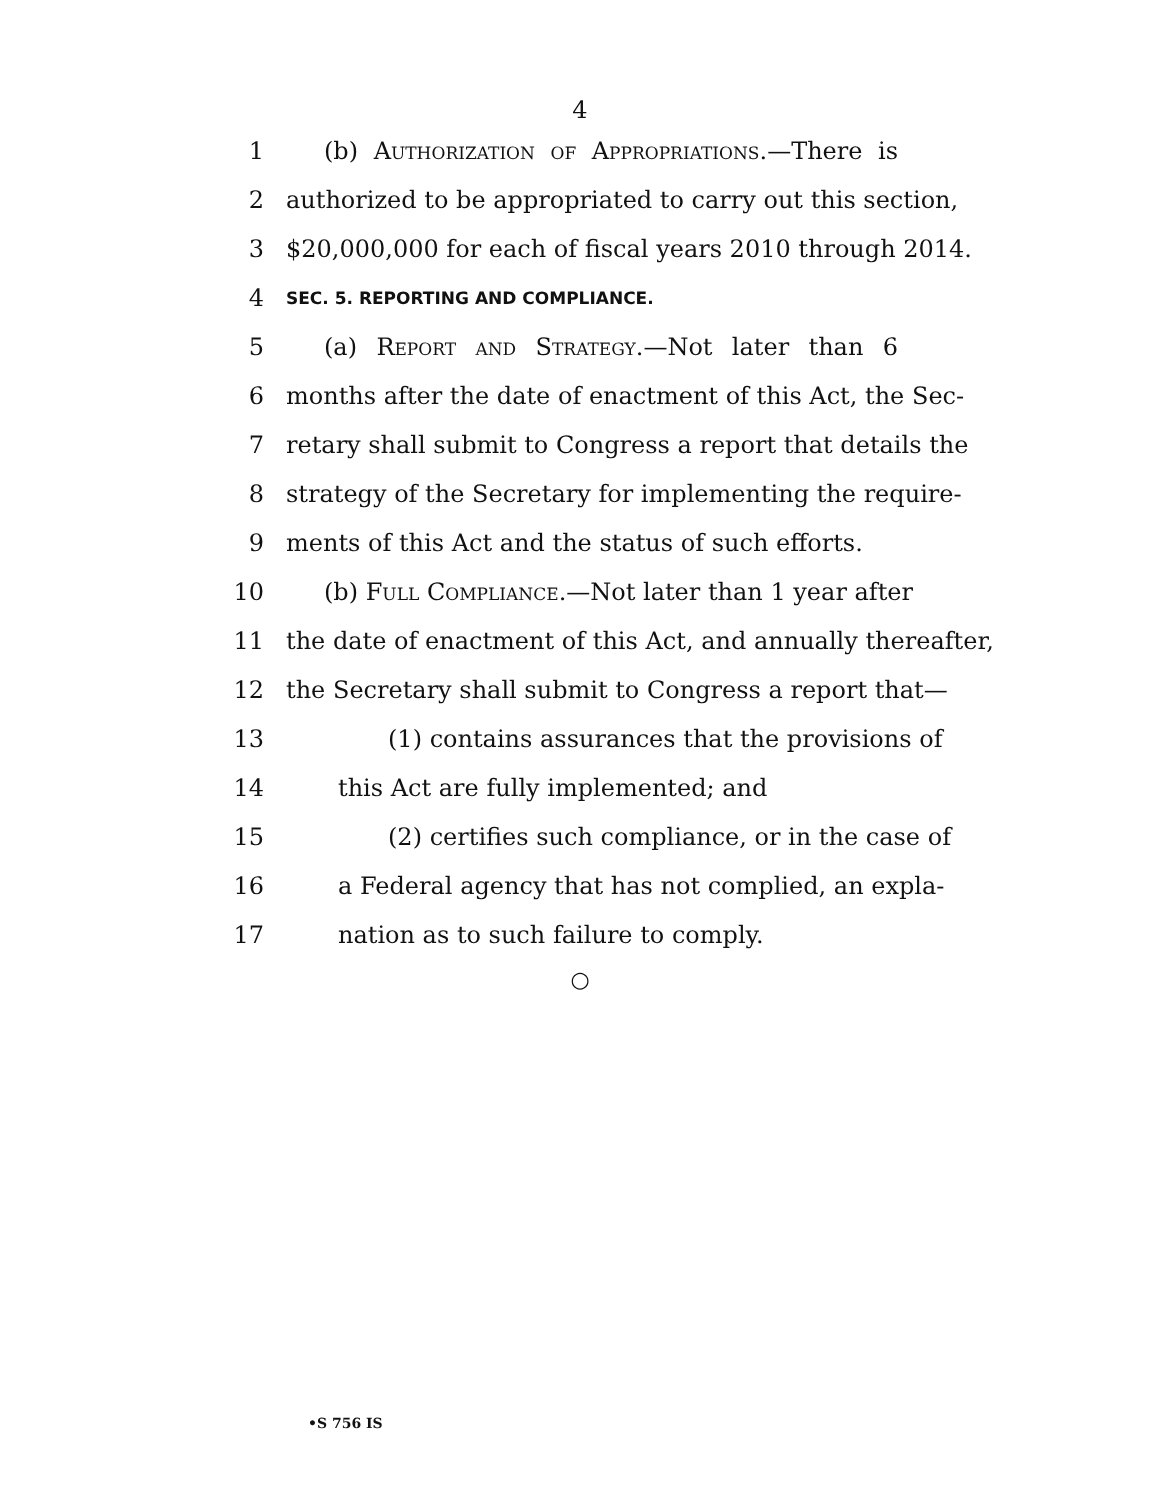4
1 (b) Authorization of Appropriations.—There is
2 authorized to be appropriated to carry out this section,
3 $20,000,000 for each of fiscal years 2010 through 2014.
4 SEC. 5. REPORTING AND COMPLIANCE.
5 (a) Report and Strategy.—Not later than 6
6 months after the date of enactment of this Act, the Sec-
7 retary shall submit to Congress a report that details the
8 strategy of the Secretary for implementing the require-
9 ments of this Act and the status of such efforts.
10 (b) Full Compliance.—Not later than 1 year after
11 the date of enactment of this Act, and annually thereafter,
12 the Secretary shall submit to Congress a report that—
13 (1) contains assurances that the provisions of
14 this Act are fully implemented; and
15 (2) certifies such compliance, or in the case of
16 a Federal agency that has not complied, an expla-
17 nation as to such failure to comply.
○
•S 756 IS